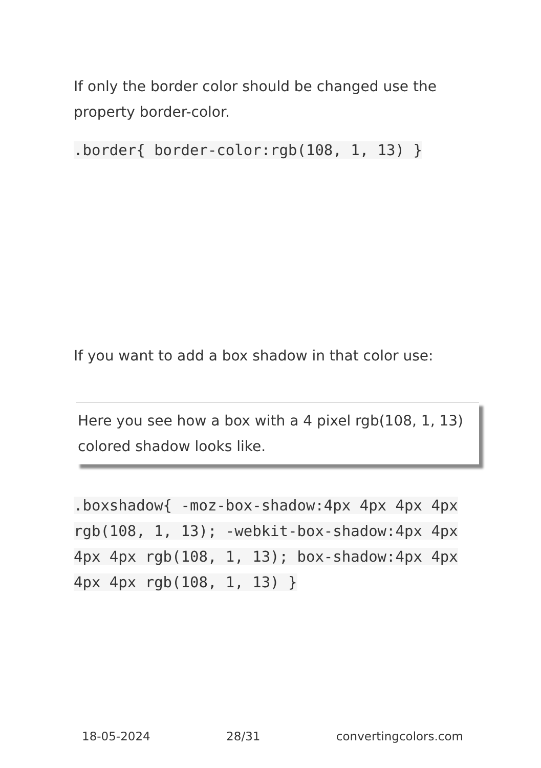If only the border color should be changed use the property border-color.
.border{ border-color:rgb(108, 1, 13) }
If you want to add a box shadow in that color use:
Here you see how a box with a 4 pixel rgb(108, 1, 13) colored shadow looks like.
.boxshadow{ -moz-box-shadow:4px 4px 4px 4px rgb(108, 1, 13); -webkit-box-shadow:4px 4px 4px 4px rgb(108, 1, 13); box-shadow:4px 4px 4px 4px rgb(108, 1, 13) }
18-05-2024 28/31 convertingcolors.com